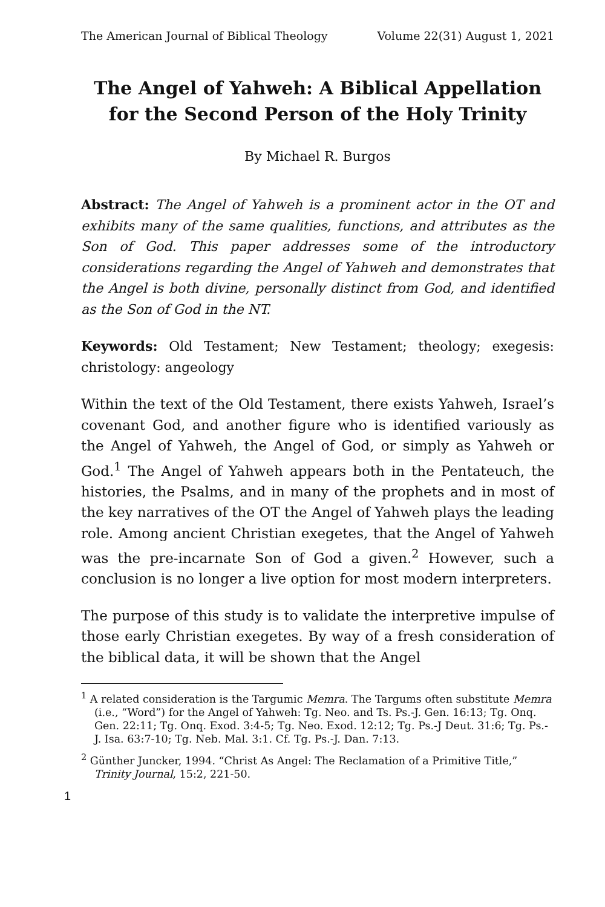The American Journal of Biblical Theology Volume 22(31) August 1, 2021
The Angel of Yahweh: A Biblical Appellation for the Second Person of the Holy Trinity
By Michael R. Burgos
Abstract: The Angel of Yahweh is a prominent actor in the OT and exhibits many of the same qualities, functions, and attributes as the Son of God. This paper addresses some of the introductory considerations regarding the Angel of Yahweh and demonstrates that the Angel is both divine, personally distinct from God, and identified as the Son of God in the NT.
Keywords: Old Testament; New Testament; theology; exegesis: christology: angeology
Within the text of the Old Testament, there exists Yahweh, Israel’s covenant God, and another figure who is identified variously as the Angel of Yahweh, the Angel of God, or simply as Yahweh or God.<sup>1</sup> The Angel of Yahweh appears both in the Pentateuch, the histories, the Psalms, and in many of the prophets and in most of the key narratives of the OT the Angel of Yahweh plays the leading role. Among ancient Christian exegetes, that the Angel of Yahweh was the pre-incarnate Son of God a given.<sup>2</sup> However, such a conclusion is no longer a live option for most modern interpreters.
The purpose of this study is to validate the interpretive impulse of those early Christian exegetes. By way of a fresh consideration of the biblical data, it will be shown that the Angel
<sup>1</sup> A related consideration is the Targumic Memra. The Targums often substitute Memra (i.e., “Word”) for the Angel of Yahweh: Tg. Neo. and Ts. Ps.-J. Gen. 16:13; Tg. Onq. Gen. 22:11; Tg. Onq. Exod. 3:4-5; Tg. Neo. Exod. 12:12; Tg. Ps.-J Deut. 31:6; Tg. Ps.-J. Isa. 63:7-10; Tg. Neb. Mal. 3:1. Cf. Tg. Ps.-J. Dan. 7:13.
<sup>2</sup> Günther Juncker, 1994. “Christ As Angel: The Reclamation of a Primitive Title,” Trinity Journal, 15:2, 221-50.
1